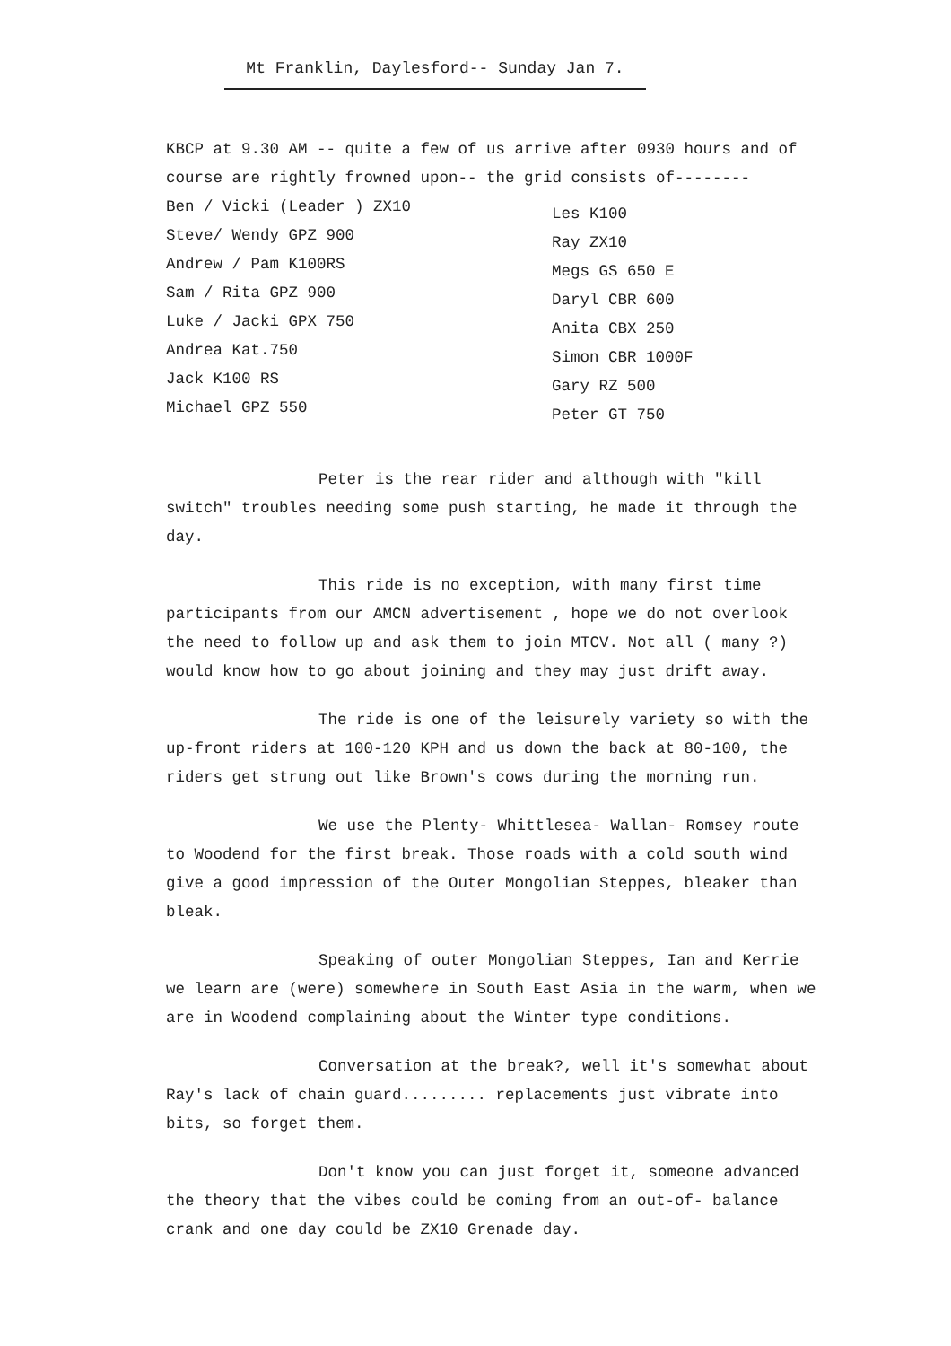Mt Franklin, Daylesford-- Sunday Jan 7.
KBCP at 9.30 AM -- quite a few of us arrive after 0930 hours and of course are rightly frowned upon-- the grid consists of--------
Ben / Vicki (Leader ) ZX10
Steve/ Wendy GPZ 900
Andrew / Pam K100RS
Sam / Rita GPZ 900
Luke / Jacki GPX 750
Andrea Kat.750
Jack K100 RS
Michael GPZ 550
Les K100
Ray ZX10
Megs GS 650 E
Daryl CBR 600
Anita CBX 250
Simon CBR 1000F
Gary RZ 500
Peter GT 750
Peter is the rear rider and although with "kill switch" troubles needing some push starting, he made it through the day.
This ride is no exception, with many first time participants from our AMCN advertisement , hope we do not overlook the need to follow up and ask them to join MTCV. Not all ( many ?) would know how to go about joining and they may just drift away.
The ride is one of the leisurely variety so with the up-front riders at 100-120 KPH and us down the back at 80-100, the riders get strung out like Brown's cows during the morning run.
We use the Plenty- Whittlesea- Wallan- Romsey route to Woodend for the first break. Those roads with a cold south wind give a good impression of the Outer Mongolian Steppes, bleaker than bleak.
Speaking of outer Mongolian Steppes, Ian and Kerrie we learn are (were) somewhere in South East Asia in the warm, when we are in Woodend complaining about the Winter type conditions.
Conversation at the break?, well it's somewhat about Ray's lack of chain guard......... replacements just vibrate into bits, so forget them.
Don't know you can just forget it, someone advanced the theory that the vibes could be coming from an out-of- balance crank and one day could be ZX10 Grenade day.